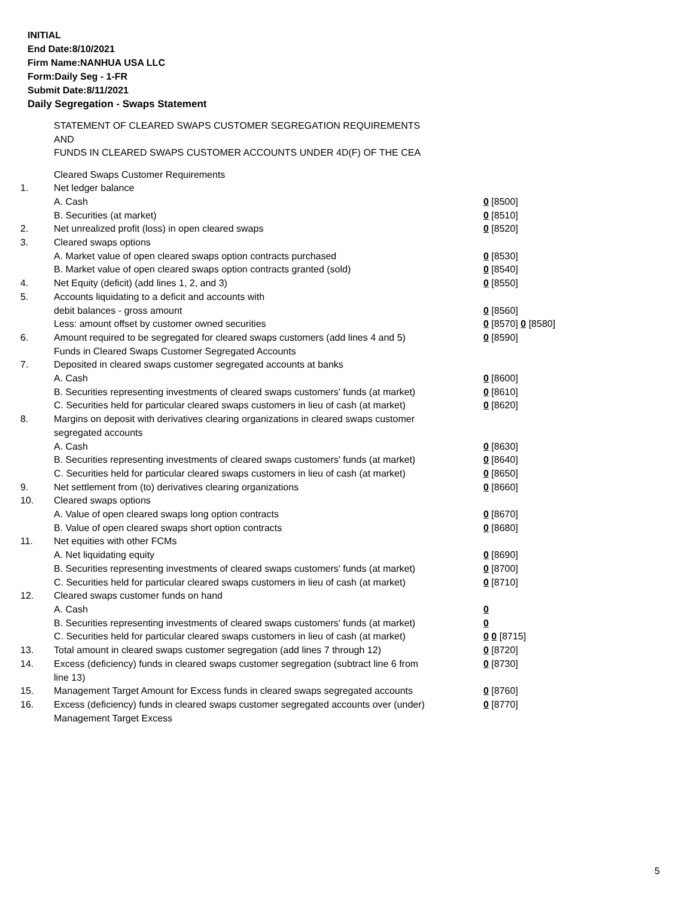INITIAL
End Date:8/10/2021
Firm Name:NANHUA USA LLC
Form:Daily Seg - 1-FR
Submit Date:8/11/2021
Daily Segregation - Swaps Statement
STATEMENT OF CLEARED SWAPS CUSTOMER SEGREGATION REQUIREMENTS
AND
FUNDS IN CLEARED SWAPS CUSTOMER ACCOUNTS UNDER 4D(F) OF THE CEA
| | Cleared Swaps Customer Requirements | |
| 1. | Net ledger balance | |
| | A. Cash | 0 [8500] |
| | B. Securities (at market) | 0 [8510] |
| 2. | Net unrealized profit (loss) in open cleared swaps | 0 [8520] |
| 3. | Cleared swaps options | |
| | A. Market value of open cleared swaps option contracts purchased | 0 [8530] |
| | B. Market value of open cleared swaps option contracts granted (sold) | 0 [8540] |
| 4. | Net Equity (deficit) (add lines 1, 2, and 3) | 0 [8550] |
| 5. | Accounts liquidating to a deficit and accounts with | |
| | debit balances - gross amount | 0 [8560] |
| | Less: amount offset by customer owned securities | 0 [8570] 0 [8580] |
| 6. | Amount required to be segregated for cleared swaps customers (add lines 4 and 5) | 0 [8590] |
| | Funds in Cleared Swaps Customer Segregated Accounts | |
| 7. | Deposited in cleared swaps customer segregated accounts at banks | |
| | A. Cash | 0 [8600] |
| | B. Securities representing investments of cleared swaps customers' funds (at market) | 0 [8610] |
| | C. Securities held for particular cleared swaps customers in lieu of cash (at market) | 0 [8620] |
| 8. | Margins on deposit with derivatives clearing organizations in cleared swaps customer segregated accounts | |
| | A. Cash | 0 [8630] |
| | B. Securities representing investments of cleared swaps customers' funds (at market) | 0 [8640] |
| | C. Securities held for particular cleared swaps customers in lieu of cash (at market) | 0 [8650] |
| 9. | Net settlement from (to) derivatives clearing organizations | 0 [8660] |
| 10. | Cleared swaps options | |
| | A. Value of open cleared swaps long option contracts | 0 [8670] |
| | B. Value of open cleared swaps short option contracts | 0 [8680] |
| 11. | Net equities with other FCMs | |
| | A. Net liquidating equity | 0 [8690] |
| | B. Securities representing investments of cleared swaps customers' funds (at market) | 0 [8700] |
| | C. Securities held for particular cleared swaps customers in lieu of cash (at market) | 0 [8710] |
| 12. | Cleared swaps customer funds on hand | |
| | A. Cash | 0 |
| | B. Securities representing investments of cleared swaps customers' funds (at market) | 0 |
| | C. Securities held for particular cleared swaps customers in lieu of cash (at market) | 0 0 [8715] |
| 13. | Total amount in cleared swaps customer segregation (add lines 7 through 12) | 0 [8720] |
| 14. | Excess (deficiency) funds in cleared swaps customer segregation (subtract line 6 from line 13) | 0 [8730] |
| 15. | Management Target Amount for Excess funds in cleared swaps segregated accounts | 0 [8760] |
| 16. | Excess (deficiency) funds in cleared swaps customer segregated accounts over (under) Management Target Excess | 0 [8770] |
5